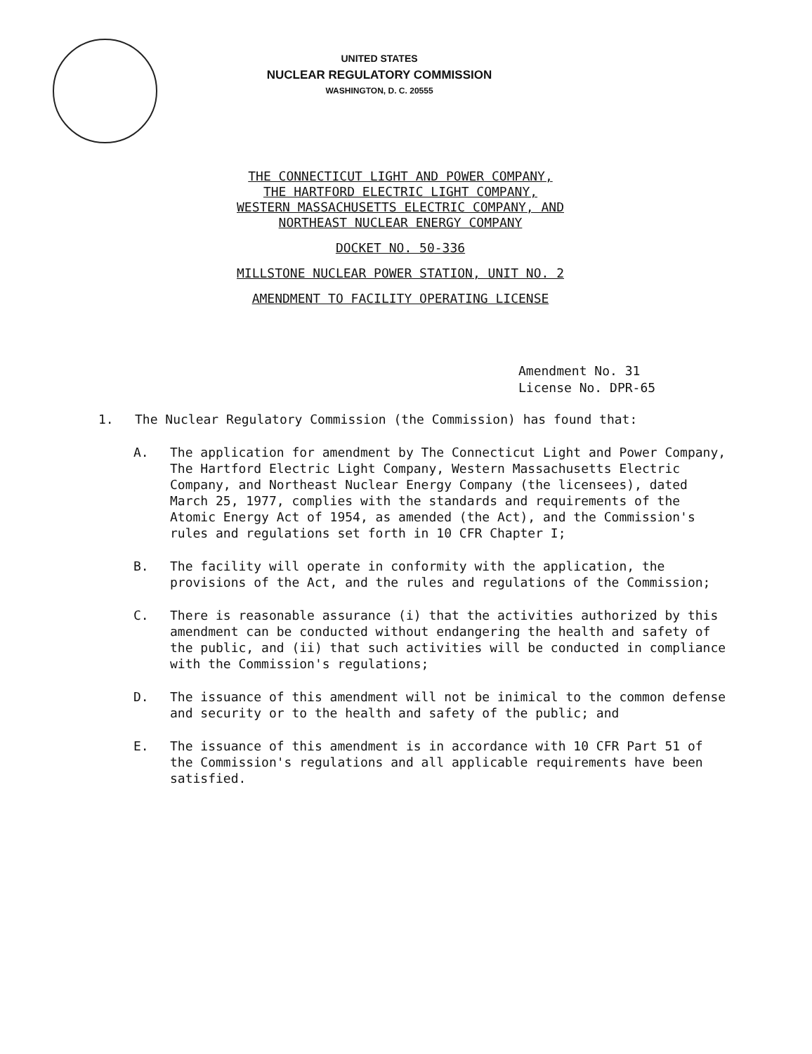UNITED STATES
NUCLEAR REGULATORY COMMISSION
WASHINGTON, D. C. 20555
THE CONNECTICUT LIGHT AND POWER COMPANY,
THE HARTFORD ELECTRIC LIGHT COMPANY,
WESTERN MASSACHUSETTS ELECTRIC COMPANY, AND
NORTHEAST NUCLEAR ENERGY COMPANY
DOCKET NO. 50-336
MILLSTONE NUCLEAR POWER STATION, UNIT NO. 2
AMENDMENT TO FACILITY OPERATING LICENSE
Amendment No. 31
License No. DPR-65
1. The Nuclear Regulatory Commission (the Commission) has found that:
A. The application for amendment by The Connecticut Light and Power Company, The Hartford Electric Light Company, Western Massachusetts Electric Company, and Northeast Nuclear Energy Company (the licensees), dated March 25, 1977, complies with the standards and requirements of the Atomic Energy Act of 1954, as amended (the Act), and the Commission's rules and regulations set forth in 10 CFR Chapter I;
B. The facility will operate in conformity with the application, the provisions of the Act, and the rules and regulations of the Commission;
C. There is reasonable assurance (i) that the activities authorized by this amendment can be conducted without endangering the health and safety of the public, and (ii) that such activities will be conducted in compliance with the Commission's regulations;
D. The issuance of this amendment will not be inimical to the common defense and security or to the health and safety of the public; and
E. The issuance of this amendment is in accordance with 10 CFR Part 51 of the Commission's regulations and all applicable requirements have been satisfied.